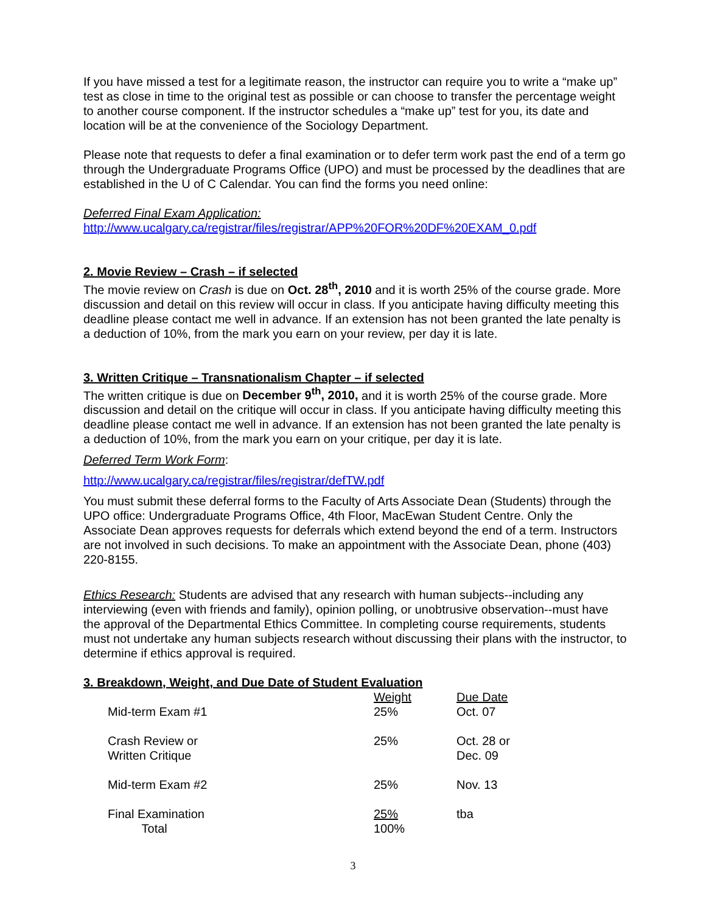If you have missed a test for a legitimate reason, the instructor can require you to write a “make up” test as close in time to the original test as possible or can choose to transfer the percentage weight to another course component. If the instructor schedules a “make up” test for you, its date and location will be at the convenience of the Sociology Department.
Please note that requests to defer a final examination or to defer term work past the end of a term go through the Undergraduate Programs Office (UPO) and must be processed by the deadlines that are established in the U of C Calendar. You can find the forms you need online:
Deferred Final Exam Application:
http://www.ucalgary.ca/registrar/files/registrar/APP%20FOR%20DF%20EXAM_0.pdf
2. Movie Review – Crash – if selected
The movie review on Crash is due on Oct. 28<sup>th</sup>, 2010 and it is worth 25% of the course grade. More discussion and detail on this review will occur in class. If you anticipate having difficulty meeting this deadline please contact me well in advance. If an extension has not been granted the late penalty is a deduction of 10%, from the mark you earn on your review, per day it is late.
3. Written Critique – Transnationalism Chapter – if selected
The written critique is due on December 9<sup>th</sup>, 2010, and it is worth 25% of the course grade. More discussion and detail on the critique will occur in class. If you anticipate having difficulty meeting this deadline please contact me well in advance. If an extension has not been granted the late penalty is a deduction of 10%, from the mark you earn on your critique, per day it is late.
Deferred Term Work Form:
http://www.ucalgary.ca/registrar/files/registrar/defTW.pdf
You must submit these deferral forms to the Faculty of Arts Associate Dean (Students) through the UPO office: Undergraduate Programs Office, 4th Floor, MacEwan Student Centre. Only the Associate Dean approves requests for deferrals which extend beyond the end of a term. Instructors are not involved in such decisions. To make an appointment with the Associate Dean, phone (403) 220-8155.
Ethics Research: Students are advised that any research with human subjects--including any interviewing (even with friends and family), opinion polling, or unobtrusive observation--must have the approval of the Departmental Ethics Committee. In completing course requirements, students must not undertake any human subjects research without discussing their plans with the instructor, to determine if ethics approval is required.
3. Breakdown, Weight, and Due Date of Student Evaluation
| | Weight | Due Date |
| --- | --- | --- |
| Mid-term Exam #1 | 25% | Oct. 07 |
| Crash Review or Written Critique | 25% | Oct. 28 or Dec. 09 |
| Mid-term Exam #2 | 25% | Nov. 13 |
| Final Examination Total | 25% 100% | tba |
3